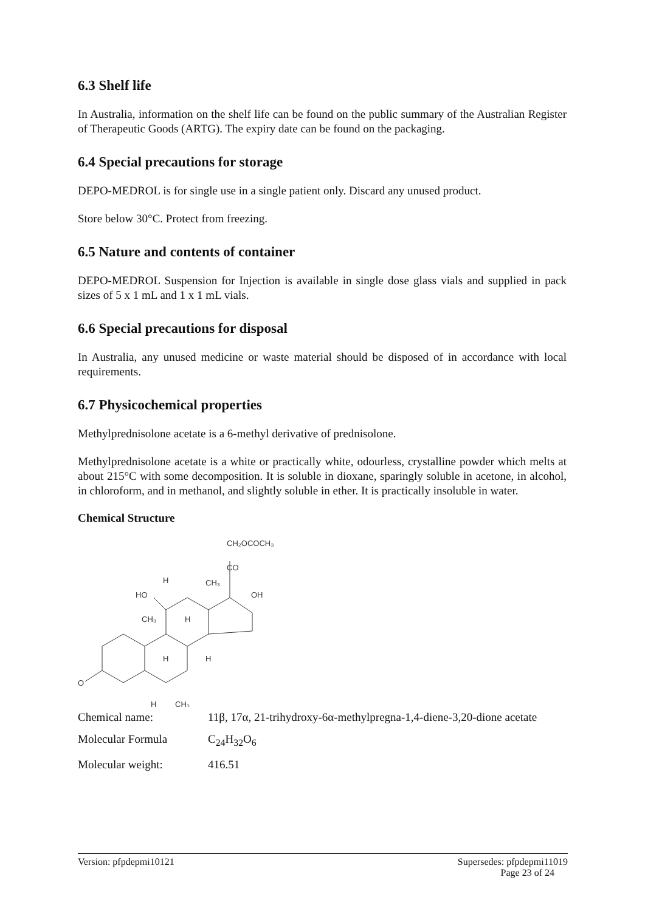6.3 Shelf life
In Australia, information on the shelf life can be found on the public summary of the Australian Register of Therapeutic Goods (ARTG). The expiry date can be found on the packaging.
6.4 Special precautions for storage
DEPO-MEDROL is for single use in a single patient only. Discard any unused product.
Store below 30°C. Protect from freezing.
6.5 Nature and contents of container
DEPO-MEDROL Suspension for Injection is available in single dose glass vials and supplied in pack sizes of 5 x 1 mL and 1 x 1 mL vials.
6.6 Special precautions for disposal
In Australia, any unused medicine or waste material should be disposed of in accordance with local requirements.
6.7 Physicochemical properties
Methylprednisolone acetate is a 6-methyl derivative of prednisolone.
Methylprednisolone acetate is a white or practically white, odourless, crystalline powder which melts at about 215°C with some decomposition. It is soluble in dioxane, sparingly soluble in acetone, in alcohol, in chloroform, and in methanol, and slightly soluble in ether. It is practically insoluble in water.
Chemical Structure
CH₂OCOCH₃
CO
CH₃
OH
HO
H
CH₃
H
H
H
O
H
CH₃
| Chemical name: | 11β, 17α, 21-trihydroxy-6α-methylpregna-1,4-diene-3,20-dione acetate |
| Molecular Formula | C<sub>24</sub>H<sub>32</sub>O<sub>6</sub> |
| Molecular weight: | 416.51 |
Version: pfpdepmi10121 Supersedes: pfpdepmi11019
Page 23 of 24